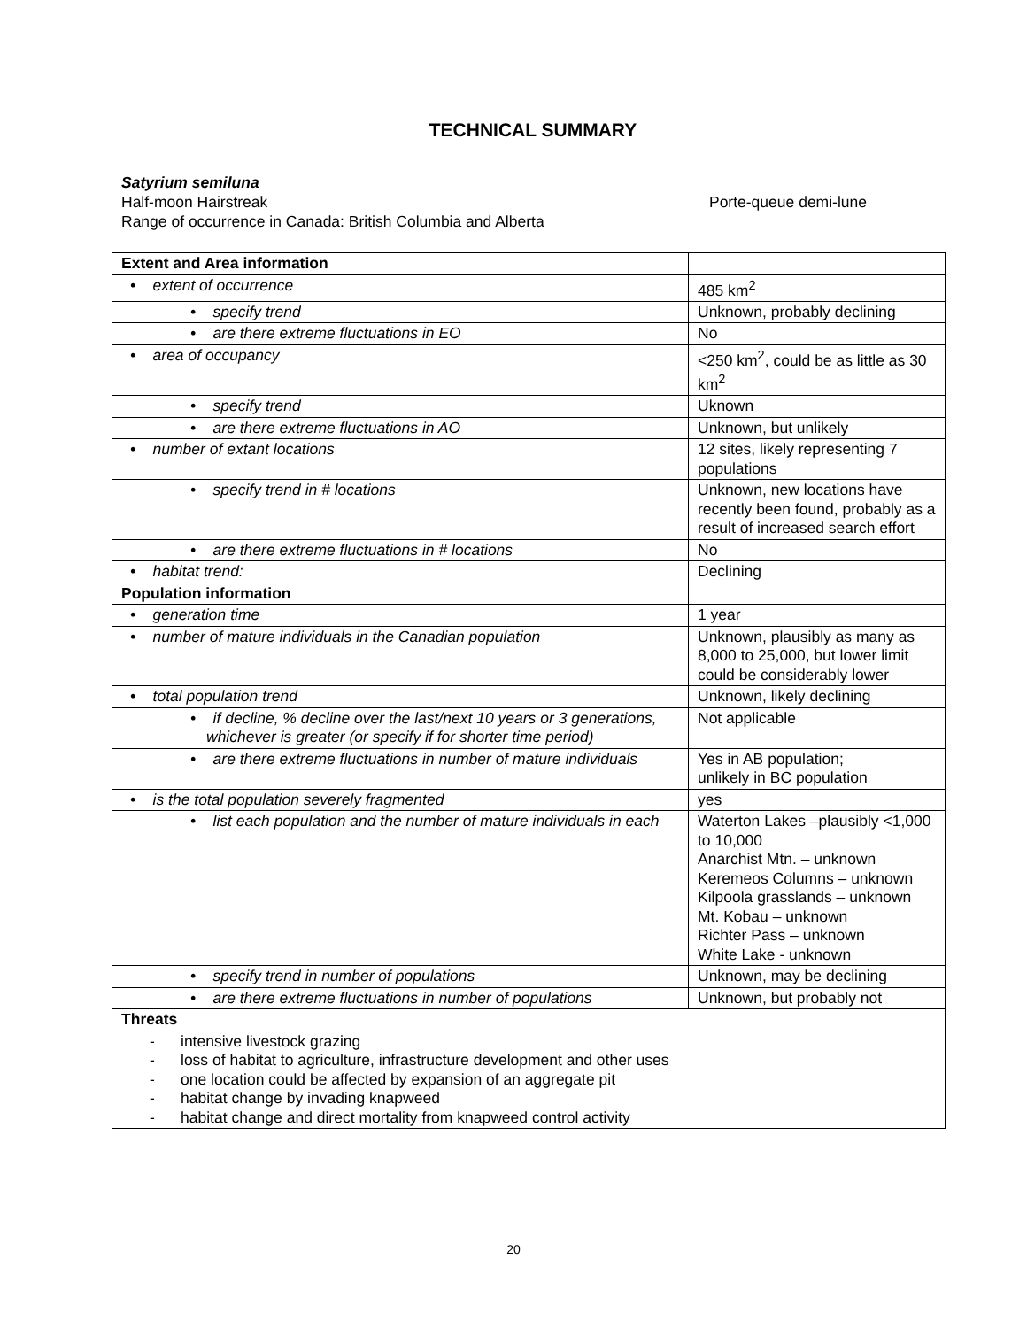TECHNICAL SUMMARY
Satyrium semiluna
Half-moon Hairstreak Porte-queue demi-lune
Range of occurrence in Canada: British Columbia and Alberta
| Extent and Area information | |
| • extent of occurrence | 485 km<sup>2</sup> |
| • specify trend | Unknown, probably declining |
| • are there extreme fluctuations in EO | No |
| • area of occupancy | <250 km<sup>2</sup>, could be as little as 30 km<sup>2</sup> |
| • specify trend | Uknown |
| • are there extreme fluctuations in AO | Unknown, but unlikely |
| • number of extant locations | 12 sites, likely representing 7 populations |
| • specify trend in # locations | Unknown, new locations have recently been found, probably as a result of increased search effort |
| • are there extreme fluctuations in # locations | No |
| • habitat trend: | Declining |
| Population information | |
| • generation time | 1 year |
| • number of mature individuals in the Canadian population | Unknown, plausibly as many as 8,000 to 25,000, but lower limit could be considerably lower |
| • total population trend | Unknown, likely declining |
| • if decline, % decline over the last/next 10 years or 3 generations, whichever is greater (or specify if for shorter time period) | Not applicable |
| • are there extreme fluctuations in number of mature individuals | Yes in AB population; unlikely in BC population |
| • is the total population severely fragmented | yes |
| • list each population and the number of mature individuals in each | Waterton Lakes –plausibly <1,000 to 10,000 Anarchist Mtn. – unknown Keremeos Columns – unknown Kilpoola grasslands – unknown Mt. Kobau – unknown Richter Pass – unknown White Lake - unknown |
| • specify trend in number of populations | Unknown, may be declining |
| • are there extreme fluctuations in number of populations | Unknown, but probably not |
| Threats | |
| - intensive livestock grazing - loss of habitat to agriculture, infrastructure development and other uses - one location could be affected by expansion of an aggregate pit - habitat change by invading knapweed - habitat change and direct mortality from knapweed control activity | |
20